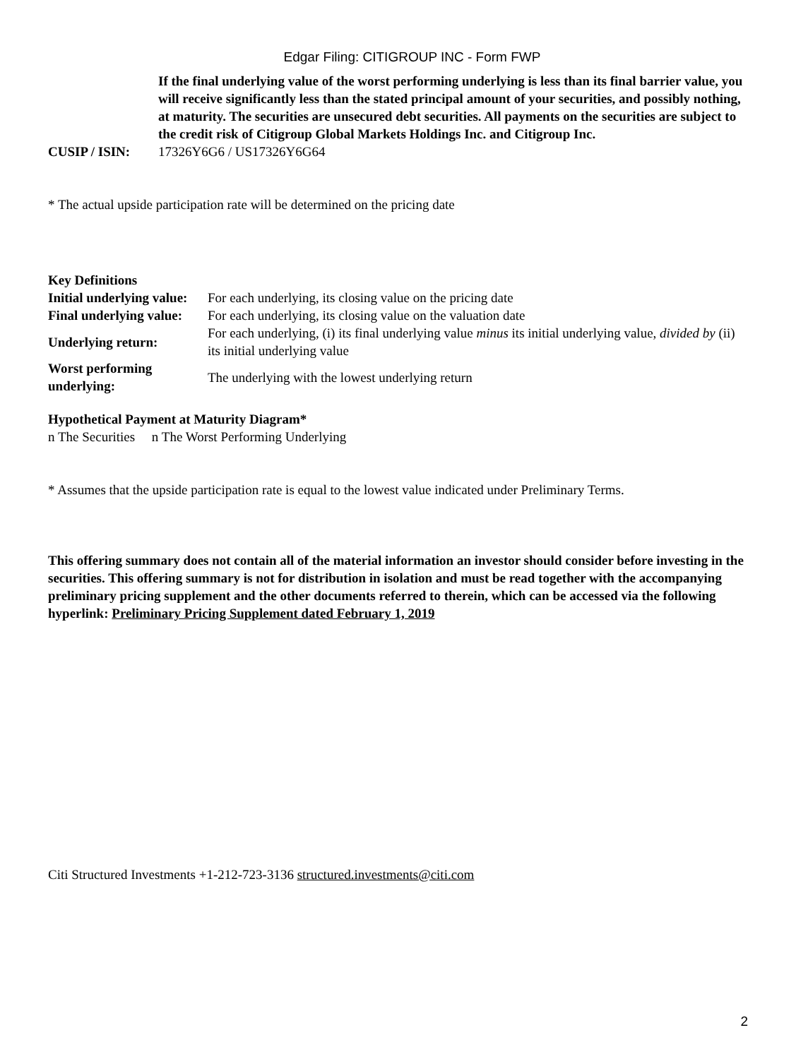Edgar Filing: CITIGROUP INC - Form FWP
| | If the final underlying value of the worst performing underlying is less than its final barrier value, you will receive significantly less than the stated principal amount of your securities, and possibly nothing, at maturity. The securities are unsecured debt securities. All payments on the securities are subject to the credit risk of Citigroup Global Markets Holdings Inc. and Citigroup Inc. |
| CUSIP / ISIN: | 17326Y6G6 / US17326Y6G64 |
* The actual upside participation rate will be determined on the pricing date
Key Definitions
| Initial underlying value: | For each underlying, its closing value on the pricing date |
| Final underlying value: | For each underlying, its closing value on the valuation date |
| Underlying return: | For each underlying, (i) its final underlying value minus its initial underlying value, divided by (ii) its initial underlying value |
| Worst performing underlying: | The underlying with the lowest underlying return |
Hypothetical Payment at Maturity Diagram*
n The Securities n The Worst Performing Underlying
* Assumes that the upside participation rate is equal to the lowest value indicated under Preliminary Terms.
This offering summary does not contain all of the material information an investor should consider before investing in the securities. This offering summary is not for distribution in isolation and must be read together with the accompanying preliminary pricing supplement and the other documents referred to therein, which can be accessed via the following hyperlink: Preliminary Pricing Supplement dated February 1, 2019
Citi Structured Investments +1-212-723-3136 structured.investments@citi.com
2